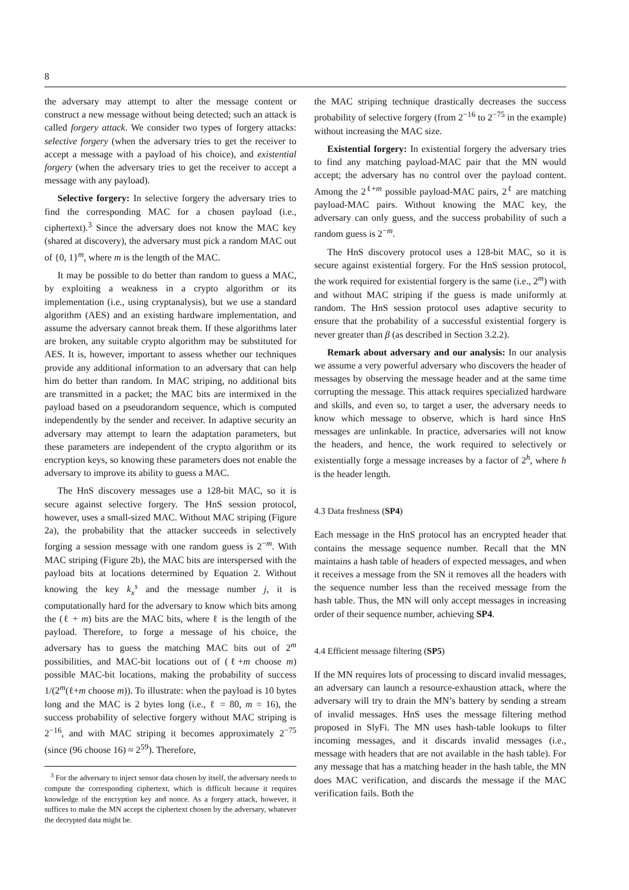8
the adversary may attempt to alter the message content or construct a new message without being detected; such an attack is called forgery attack. We consider two types of forgery attacks: selective forgery (when the adversary tries to get the receiver to accept a message with a payload of his choice), and existential forgery (when the adversary tries to get the receiver to accept a message with any payload).
Selective forgery: In selective forgery the adversary tries to find the corresponding MAC for a chosen payload (i.e., ciphertext).<sup>3</sup> Since the adversary does not know the MAC key (shared at discovery), the adversary must pick a random MAC out of {0, 1}<sup>m</sup>, where m is the length of the MAC.
It may be possible to do better than random to guess a MAC, by exploiting a weakness in a crypto algorithm or its implementation (i.e., using cryptanalysis), but we use a standard algorithm (AES) and an existing hardware implementation, and assume the adversary cannot break them. If these algorithms later are broken, any suitable crypto algorithm may be substituted for AES. It is, however, important to assess whether our techniques provide any additional information to an adversary that can help him do better than random. In MAC striping, no additional bits are transmitted in a packet; the MAC bits are intermixed in the payload based on a pseudorandom sequence, which is computed independently by the sender and receiver. In adaptive security an adversary may attempt to learn the adaptation parameters, but these parameters are independent of the crypto algorithm or its encryption keys, so knowing these parameters does not enable the adversary to improve its ability to guess a MAC.
The HnS discovery messages use a 128-bit MAC, so it is secure against selective forgery. The HnS session protocol, however, uses a small-sized MAC. Without MAC striping (Figure 2a), the probability that the attacker succeeds in selectively forging a session message with one random guess is 2<sup>−m</sup>. With MAC striping (Figure 2b), the MAC bits are interspersed with the payload bits at locations determined by Equation 2. Without knowing the key k<sub>x</sub><sup>s</sup> and the message number j, it is computationally hard for the adversary to know which bits among the (ℓ + m) bits are the MAC bits, where ℓ is the length of the payload. Therefore, to forge a message of his choice, the adversary has to guess the matching MAC bits out of 2<sup>m</sup> possibilities, and MAC-bit locations out of (ℓ+m choose m) possible MAC-bit locations, making the probability of success 1/(2<sup>m</sup>(ℓ+m choose m)). To illustrate: when the payload is 10 bytes long and the MAC is 2 bytes long (i.e., ℓ = 80, m = 16), the success probability of selective forgery without MAC striping is 2<sup>−16</sup>, and with MAC striping it becomes approximately 2<sup>−75</sup> (since (96 choose 16) ≈ 2<sup>59</sup>). Therefore,
<sup>3</sup> For the adversary to inject sensor data chosen by itself, the adversary needs to compute the corresponding ciphertext, which is difficult because it requires knowledge of the encryption key and nonce. As a forgery attack, however, it suffices to make the MN accept the ciphertext chosen by the adversary, whatever the decrypted data might be.
the MAC striping technique drastically decreases the success probability of selective forgery (from 2<sup>−16</sup> to 2<sup>−75</sup> in the example) without increasing the MAC size.
Existential forgery: In existential forgery the adversary tries to find any matching payload-MAC pair that the MN would accept; the adversary has no control over the payload content. Among the 2<sup>ℓ+m</sup> possible payload-MAC pairs, 2<sup>ℓ</sup> are matching payload-MAC pairs. Without knowing the MAC key, the adversary can only guess, and the success probability of such a random guess is 2<sup>−m</sup>.
The HnS discovery protocol uses a 128-bit MAC, so it is secure against existential forgery. For the HnS session protocol, the work required for existential forgery is the same (i.e., 2<sup>m</sup>) with and without MAC striping if the guess is made uniformly at random. The HnS session protocol uses adaptive security to ensure that the probability of a successful existential forgery is never greater than β (as described in Section 3.2.2).
Remark about adversary and our analysis: In our analysis we assume a very powerful adversary who discovers the header of messages by observing the message header and at the same time corrupting the message. This attack requires specialized hardware and skills, and even so, to target a user, the adversary needs to know which message to observe, which is hard since HnS messages are unlinkable. In practice, adversaries will not know the headers, and hence, the work required to selectively or existentially forge a message increases by a factor of 2<sup>h</sup>, where h is the header length.
4.3 Data freshness (SP4)
Each message in the HnS protocol has an encrypted header that contains the message sequence number. Recall that the MN maintains a hash table of headers of expected messages, and when it receives a message from the SN it removes all the headers with the sequence number less than the received message from the hash table. Thus, the MN will only accept messages in increasing order of their sequence number, achieving SP4.
4.4 Efficient message filtering (SP5)
If the MN requires lots of processing to discard invalid messages, an adversary can launch a resource-exhaustion attack, where the adversary will try to drain the MN’s battery by sending a stream of invalid messages. HnS uses the message filtering method proposed in SlyFi. The MN uses hash-table lookups to filter incoming messages, and it discards invalid messages (i.e., message with headers that are not available in the hash table). For any message that has a matching header in the hash table, the MN does MAC verification, and discards the message if the MAC verification fails. Both the